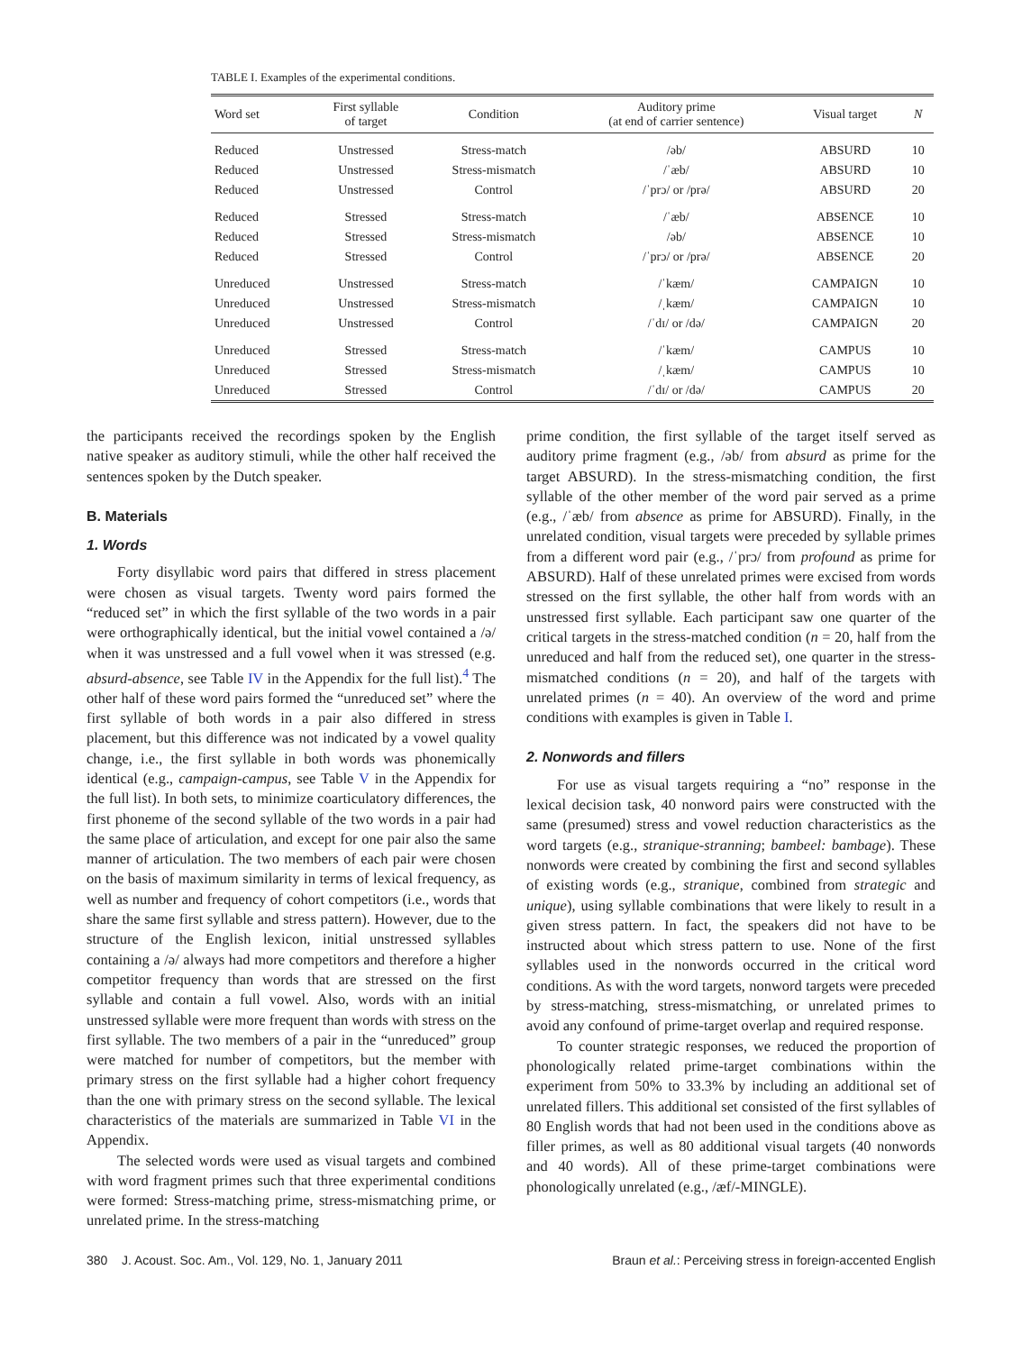TABLE I. Examples of the experimental conditions.
| Word set | First syllable of target | Condition | Auditory prime (at end of carrier sentence) | Visual target | N |
| --- | --- | --- | --- | --- | --- |
| Reduced | Unstressed | Stress-match | /əb/ | ABSURD | 10 |
| Reduced | Unstressed | Stress-mismatch | /ˈæb/ | ABSURD | 10 |
| Reduced | Unstressed | Control | /ˈprɔ/ or /prə/ | ABSURD | 20 |
| Reduced | Stressed | Stress-match | /ˈæb/ | ABSENCE | 10 |
| Reduced | Stressed | Stress-mismatch | /əb/ | ABSENCE | 10 |
| Reduced | Stressed | Control | /ˈprɔ/ or /prə/ | ABSENCE | 20 |
| Unreduced | Unstressed | Stress-match | /ˈkæm/ | CAMPAIGN | 10 |
| Unreduced | Unstressed | Stress-mismatch | /ˌkæm/ | CAMPAIGN | 10 |
| Unreduced | Unstressed | Control | /ˈdɪ/ or /də/ | CAMPAIGN | 20 |
| Unreduced | Stressed | Stress-match | /ˈkæm/ | CAMPUS | 10 |
| Unreduced | Stressed | Stress-mismatch | /ˌkæm/ | CAMPUS | 10 |
| Unreduced | Stressed | Control | /ˈdɪ/ or /də/ | CAMPUS | 20 |
the participants received the recordings spoken by the English native speaker as auditory stimuli, while the other half received the sentences spoken by the Dutch speaker.
B. Materials
1. Words
Forty disyllabic word pairs that differed in stress placement were chosen as visual targets. Twenty word pairs formed the “reduced set” in which the first syllable of the two words in a pair were orthographically identical, but the initial vowel contained a /ə/ when it was unstressed and a full vowel when it was stressed (e.g. absurd-absence, see Table IV in the Appendix for the full list).<sup>4</sup> The other half of these word pairs formed the “unreduced set” where the first syllable of both words in a pair also differed in stress placement, but this difference was not indicated by a vowel quality change, i.e., the first syllable in both words was phonemically identical (e.g., campaign-campus, see Table V in the Appendix for the full list). In both sets, to minimize coarticulatory differences, the first phoneme of the second syllable of the two words in a pair had the same place of articulation, and except for one pair also the same manner of articulation. The two members of each pair were chosen on the basis of maximum similarity in terms of lexical frequency, as well as number and frequency of cohort competitors (i.e., words that share the same first syllable and stress pattern). However, due to the structure of the English lexicon, initial unstressed syllables containing a /ə/ always had more competitors and therefore a higher competitor frequency than words that are stressed on the first syllable and contain a full vowel. Also, words with an initial unstressed syllable were more frequent than words with stress on the first syllable. The two members of a pair in the “unreduced” group were matched for number of competitors, but the member with primary stress on the first syllable had a higher cohort frequency than the one with primary stress on the second syllable. The lexical characteristics of the materials are summarized in Table VI in the Appendix.
The selected words were used as visual targets and combined with word fragment primes such that three experimental conditions were formed: Stress-matching prime, stress-mismatching prime, or unrelated prime. In the stress-matching
prime condition, the first syllable of the target itself served as auditory prime fragment (e.g., /əb/ from absurd as prime for the target ABSURD). In the stress-mismatching condition, the first syllable of the other member of the word pair served as a prime (e.g., /ˈæb/ from absence as prime for ABSURD). Finally, in the unrelated condition, visual targets were preceded by syllable primes from a different word pair (e.g., /ˈprɔ/ from profound as prime for ABSURD). Half of these unrelated primes were excised from words stressed on the first syllable, the other half from words with an unstressed first syllable. Each participant saw one quarter of the critical targets in the stress-matched condition (n = 20, half from the unreduced and half from the reduced set), one quarter in the stress-mismatched conditions (n = 20), and half of the targets with unrelated primes (n = 40). An overview of the word and prime conditions with examples is given in Table I.
2. Nonwords and fillers
For use as visual targets requiring a “no” response in the lexical decision task, 40 nonword pairs were constructed with the same (presumed) stress and vowel reduction characteristics as the word targets (e.g., stranique-stranning; bambeel: bambage). These nonwords were created by combining the first and second syllables of existing words (e.g., stranique, combined from strategic and unique), using syllable combinations that were likely to result in a given stress pattern. In fact, the speakers did not have to be instructed about which stress pattern to use. None of the first syllables used in the nonwords occurred in the critical word conditions. As with the word targets, nonword targets were preceded by stress-matching, stress-mismatching, or unrelated primes to avoid any confound of prime-target overlap and required response.
To counter strategic responses, we reduced the proportion of phonologically related prime-target combinations within the experiment from 50% to 33.3% by including an additional set of unrelated fillers. This additional set consisted of the first syllables of 80 English words that had not been used in the conditions above as filler primes, as well as 80 additional visual targets (40 nonwords and 40 words). All of these prime-target combinations were phonologically unrelated (e.g., /æf/-MINGLE).
380 J. Acoust. Soc. Am., Vol. 129, No. 1, January 2011 Braun et al.: Perceiving stress in foreign-accented English